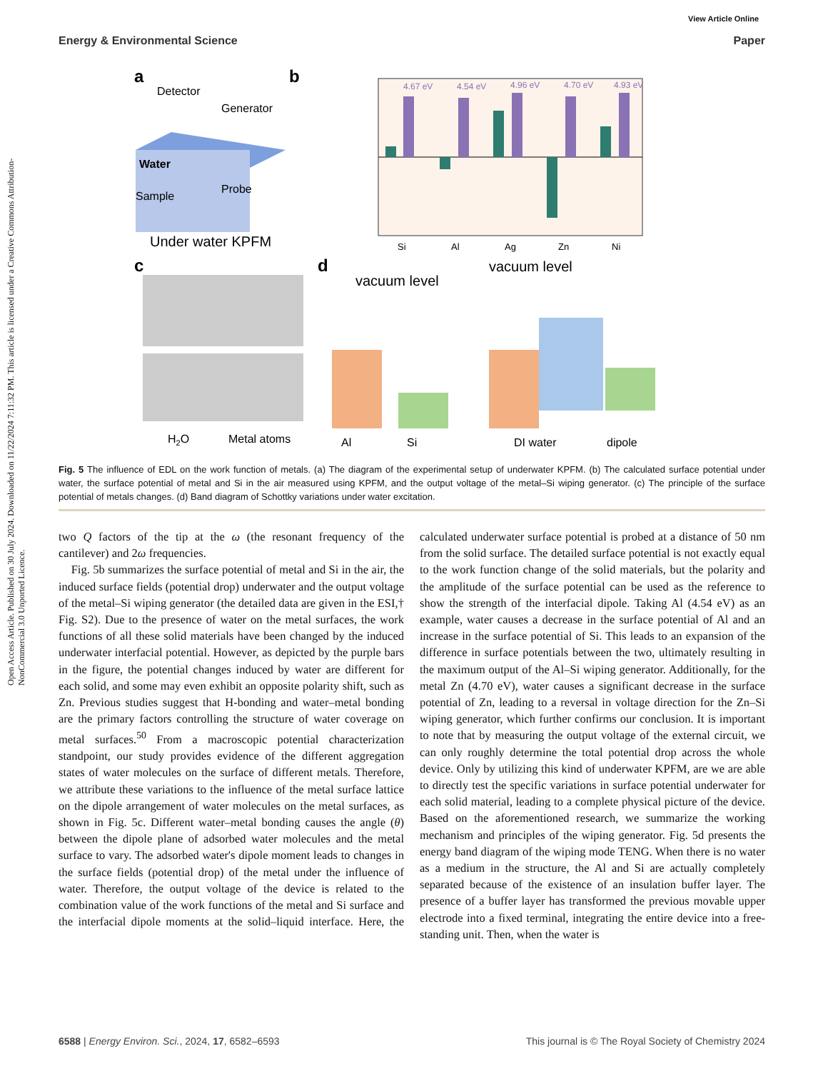Open Access Article. Published on 30 July 2024. Downloaded on 11/22/2024 7:11:32 PM. This article is licensed under a Creative Commons Attribution-NonCommercial 3.0 Unported Licence.
View Article Online
Energy & Environmental Science Paper
a
Detector
Generator
Water
Sample
Probe
Under water KPFM
b
4.67 eV
4.54 eV
4.96 eV
4.70 eV
4.93 eV
Si
Al
Ag
Zn
Ni
c
H2O
Metal atoms
d
vacuum level
vacuum level
Al
Si
DI water
dipole
Fig. 5 The influence of EDL on the work function of metals. (a) The diagram of the experimental setup of underwater KPFM. (b) The calculated surface potential under water, the surface potential of metal and Si in the air measured using KPFM, and the output voltage of the metal–Si wiping generator. (c) The principle of the surface potential of metals changes. (d) Band diagram of Schottky variations under water excitation.
two Q factors of the tip at the ω (the resonant frequency of the cantilever) and 2ω frequencies.
Fig. 5b summarizes the surface potential of metal and Si in the air, the induced surface fields (potential drop) underwater and the output voltage of the metal–Si wiping generator (the detailed data are given in the ESI,† Fig. S2). Due to the presence of water on the metal surfaces, the work functions of all these solid materials have been changed by the induced underwater interfacial potential. However, as depicted by the purple bars in the figure, the potential changes induced by water are different for each solid, and some may even exhibit an opposite polarity shift, such as Zn. Previous studies suggest that H-bonding and water–metal bonding are the primary factors controlling the structure of water coverage on metal surfaces.<sup>50</sup> From a macroscopic potential characterization standpoint, our study provides evidence of the different aggregation states of water molecules on the surface of different metals. Therefore, we attribute these variations to the influence of the metal surface lattice on the dipole arrangement of water molecules on the metal surfaces, as shown in Fig. 5c. Different water–metal bonding causes the angle (θ) between the dipole plane of adsorbed water molecules and the metal surface to vary. The adsorbed water's dipole moment leads to changes in the surface fields (potential drop) of the metal under the influence of water. Therefore, the output voltage of the device is related to the combination value of the work functions of the metal and Si surface and the interfacial dipole moments at the solid–liquid interface. Here, the calculated underwater surface potential is probed at a distance of 50 nm from the solid surface. The detailed surface potential is not exactly equal to the work function change of the solid materials, but the polarity and the amplitude of the surface potential can be used as the reference to show the strength of the interfacial dipole. Taking Al (4.54 eV) as an example, water causes a decrease in the surface potential of Al and an increase in the surface potential of Si. This leads to an expansion of the difference in surface potentials between the two, ultimately resulting in the maximum output of the Al–Si wiping generator. Additionally, for the metal Zn (4.70 eV), water causes a significant decrease in the surface potential of Zn, leading to a reversal in voltage direction for the Zn–Si wiping generator, which further confirms our conclusion. It is important to note that by measuring the output voltage of the external circuit, we can only roughly determine the total potential drop across the whole device. Only by utilizing this kind of underwater KPFM, are we are able to directly test the specific variations in surface potential underwater for each solid material, leading to a complete physical picture of the device. Based on the aforementioned research, we summarize the working mechanism and principles of the wiping generator. Fig. 5d presents the energy band diagram of the wiping mode TENG. When there is no water as a medium in the structure, the Al and Si are actually completely separated because of the existence of an insulation buffer layer. The presence of a buffer layer has transformed the previous movable upper electrode into a fixed terminal, integrating the entire device into a free-standing unit. Then, when the water is
6588 | Energy Environ. Sci., 2024, 17, 6582–6593 This journal is © The Royal Society of Chemistry 2024